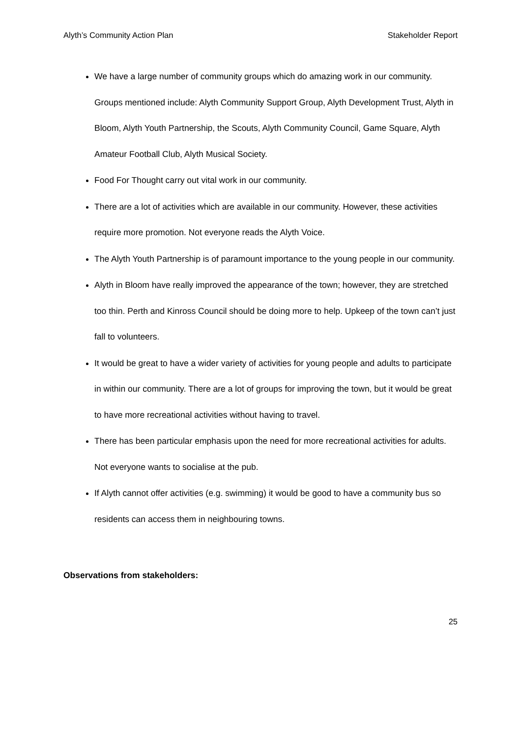Alyth’s Community Action Plan Stakeholder Report
We have a large number of community groups which do amazing work in our community. Groups mentioned include: Alyth Community Support Group, Alyth Development Trust, Alyth in Bloom, Alyth Youth Partnership, the Scouts, Alyth Community Council, Game Square, Alyth Amateur Football Club, Alyth Musical Society.
Food For Thought carry out vital work in our community.
There are a lot of activities which are available in our community. However, these activities require more promotion. Not everyone reads the Alyth Voice.
The Alyth Youth Partnership is of paramount importance to the young people in our community.
Alyth in Bloom have really improved the appearance of the town; however, they are stretched too thin. Perth and Kinross Council should be doing more to help. Upkeep of the town can’t just fall to volunteers.
It would be great to have a wider variety of activities for young people and adults to participate in within our community. There are a lot of groups for improving the town, but it would be great to have more recreational activities without having to travel.
There has been particular emphasis upon the need for more recreational activities for adults. Not everyone wants to socialise at the pub.
If Alyth cannot offer activities (e.g. swimming) it would be good to have a community bus so residents can access them in neighbouring towns.
Observations from stakeholders:
25